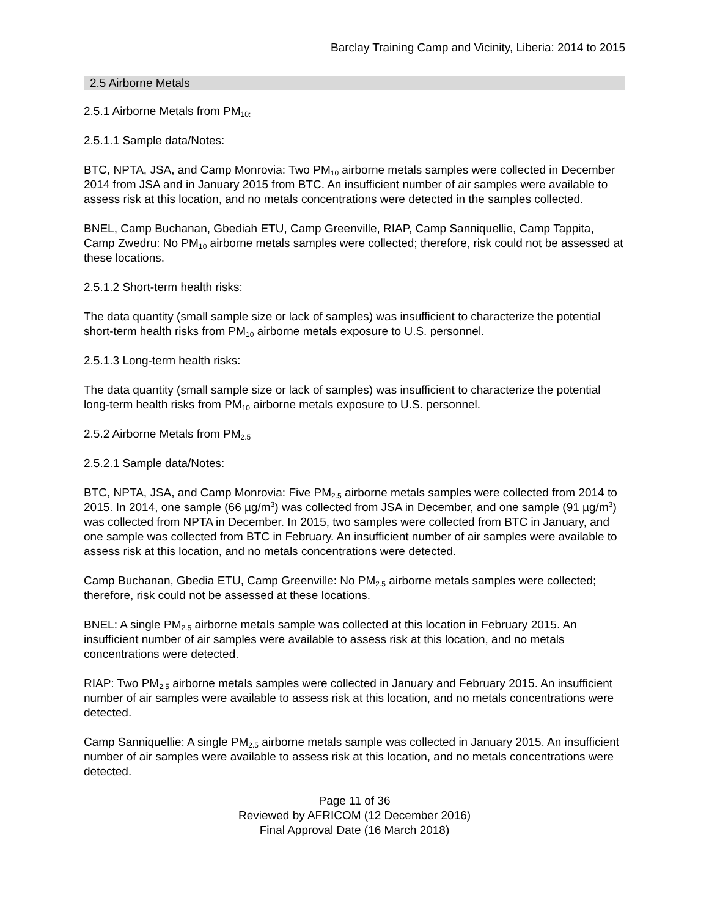Barclay Training Camp and Vicinity, Liberia: 2014 to 2015
2.5 Airborne Metals
2.5.1 Airborne Metals from PM<sub>10:</sub>
2.5.1.1 Sample data/Notes:
BTC, NPTA, JSA, and Camp Monrovia: Two PM<sub>10</sub> airborne metals samples were collected in December 2014 from JSA and in January 2015 from BTC. An insufficient number of air samples were available to assess risk at this location, and no metals concentrations were detected in the samples collected.
BNEL, Camp Buchanan, Gbediah ETU, Camp Greenville, RIAP, Camp Sanniquellie, Camp Tappita, Camp Zwedru: No PM<sub>10</sub> airborne metals samples were collected; therefore, risk could not be assessed at these locations.
2.5.1.2 Short-term health risks:
The data quantity (small sample size or lack of samples) was insufficient to characterize the potential short-term health risks from PM<sub>10</sub> airborne metals exposure to U.S. personnel.
2.5.1.3 Long-term health risks:
The data quantity (small sample size or lack of samples) was insufficient to characterize the potential long-term health risks from PM<sub>10</sub> airborne metals exposure to U.S. personnel.
2.5.2 Airborne Metals from PM<sub>2.5</sub>
2.5.2.1 Sample data/Notes:
BTC, NPTA, JSA, and Camp Monrovia: Five PM<sub>2.5</sub> airborne metals samples were collected from 2014 to 2015. In 2014, one sample (66 µg/m<sup>3</sup>) was collected from JSA in December, and one sample (91 µg/m<sup>3</sup>) was collected from NPTA in December. In 2015, two samples were collected from BTC in January, and one sample was collected from BTC in February. An insufficient number of air samples were available to assess risk at this location, and no metals concentrations were detected.
Camp Buchanan, Gbedia ETU, Camp Greenville: No PM<sub>2.5</sub> airborne metals samples were collected; therefore, risk could not be assessed at these locations.
BNEL: A single PM<sub>2.5</sub> airborne metals sample was collected at this location in February 2015. An insufficient number of air samples were available to assess risk at this location, and no metals concentrations were detected.
RIAP: Two PM<sub>2.5</sub> airborne metals samples were collected in January and February 2015. An insufficient number of air samples were available to assess risk at this location, and no metals concentrations were detected.
Camp Sanniquellie: A single PM<sub>2.5</sub> airborne metals sample was collected in January 2015. An insufficient number of air samples were available to assess risk at this location, and no metals concentrations were detected.
Page 11 of 36
Reviewed by AFRICOM (12 December 2016)
Final Approval Date (16 March 2018)